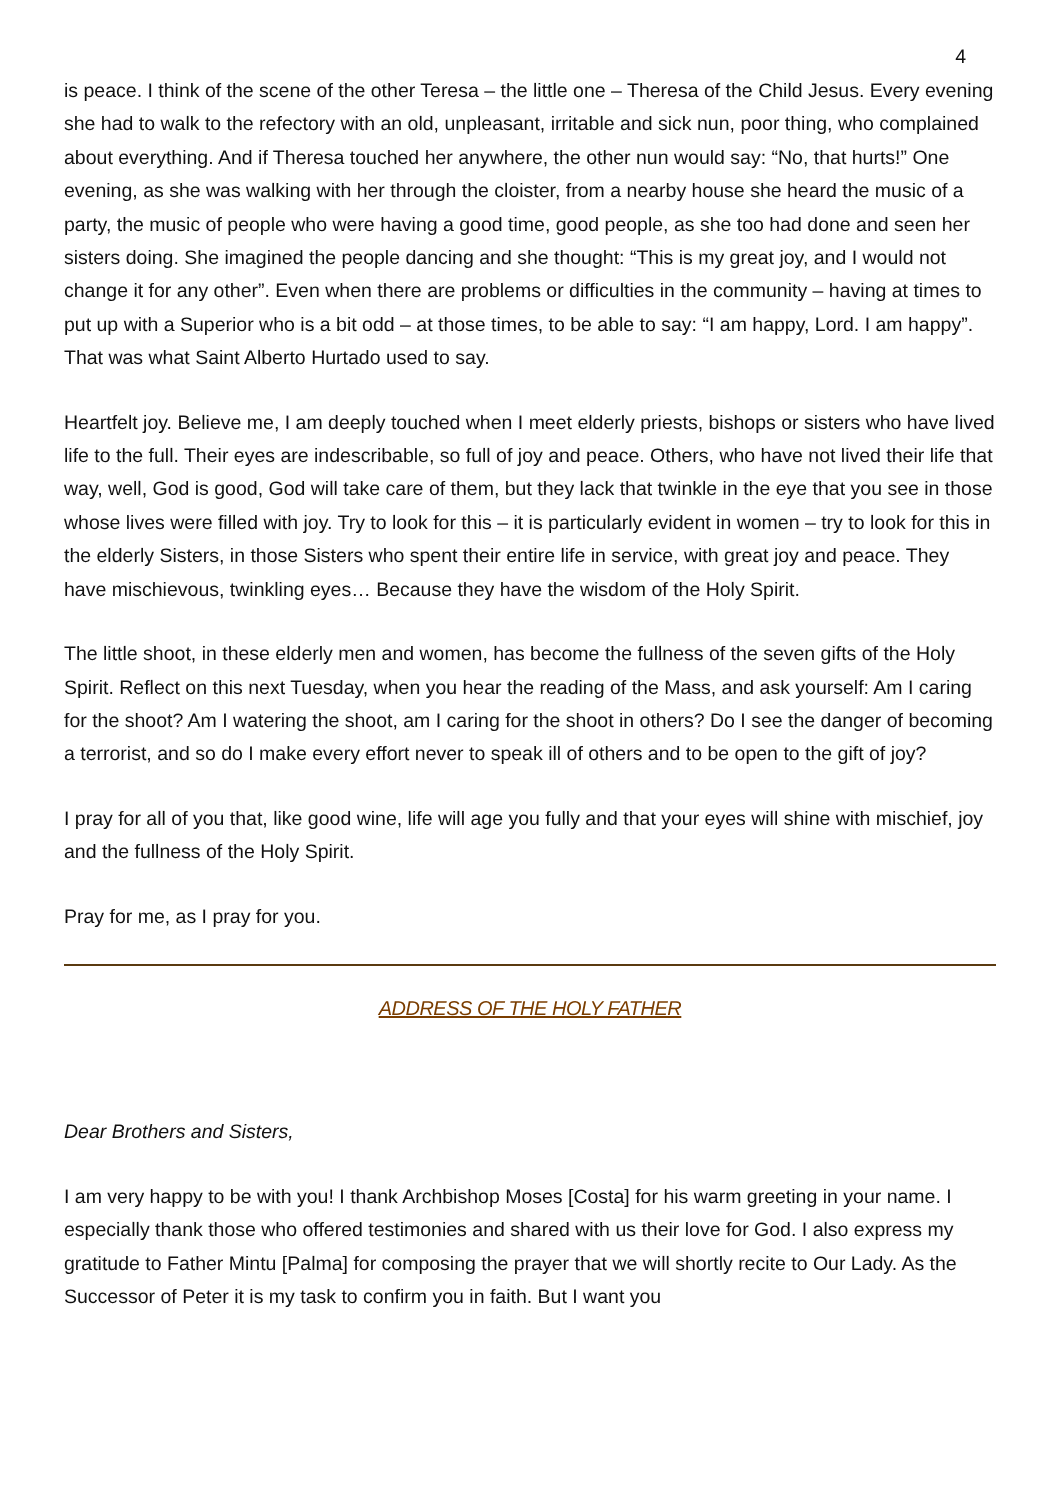4
is peace. I think of the scene of the other Teresa – the little one – Theresa of the Child Jesus. Every evening she had to walk to the refectory with an old, unpleasant, irritable and sick nun, poor thing, who complained about everything. And if Theresa touched her anywhere, the other nun would say: “No, that hurts!” One evening, as she was walking with her through the cloister, from a nearby house she heard the music of a party, the music of people who were having a good time, good people, as she too had done and seen her sisters doing. She imagined the people dancing and she thought: “This is my great joy, and I would not change it for any other”. Even when there are problems or difficulties in the community – having at times to put up with a Superior who is a bit odd – at those times, to be able to say: “I am happy, Lord. I am happy”. That was what Saint Alberto Hurtado used to say.
Heartfelt joy. Believe me, I am deeply touched when I meet elderly priests, bishops or sisters who have lived life to the full. Their eyes are indescribable, so full of joy and peace. Others, who have not lived their life that way, well, God is good, God will take care of them, but they lack that twinkle in the eye that you see in those whose lives were filled with joy. Try to look for this – it is particularly evident in women – try to look for this in the elderly Sisters, in those Sisters who spent their entire life in service, with great joy and peace. They have mischievous, twinkling eyes… Because they have the wisdom of the Holy Spirit.
The little shoot, in these elderly men and women, has become the fullness of the seven gifts of the Holy Spirit. Reflect on this next Tuesday, when you hear the reading of the Mass, and ask yourself: Am I caring for the shoot? Am I watering the shoot, am I caring for the shoot in others? Do I see the danger of becoming a terrorist, and so do I make every effort never to speak ill of others and to be open to the gift of joy?
I pray for all of you that, like good wine, life will age you fully and that your eyes will shine with mischief, joy and the fullness of the Holy Spirit.
Pray for me, as I pray for you.
ADDRESS OF THE HOLY FATHER
Dear Brothers and Sisters,
I am very happy to be with you! I thank Archbishop Moses [Costa] for his warm greeting in your name. I especially thank those who offered testimonies and shared with us their love for God. I also express my gratitude to Father Mintu [Palma] for composing the prayer that we will shortly recite to Our Lady. As the Successor of Peter it is my task to confirm you in faith. But I want you